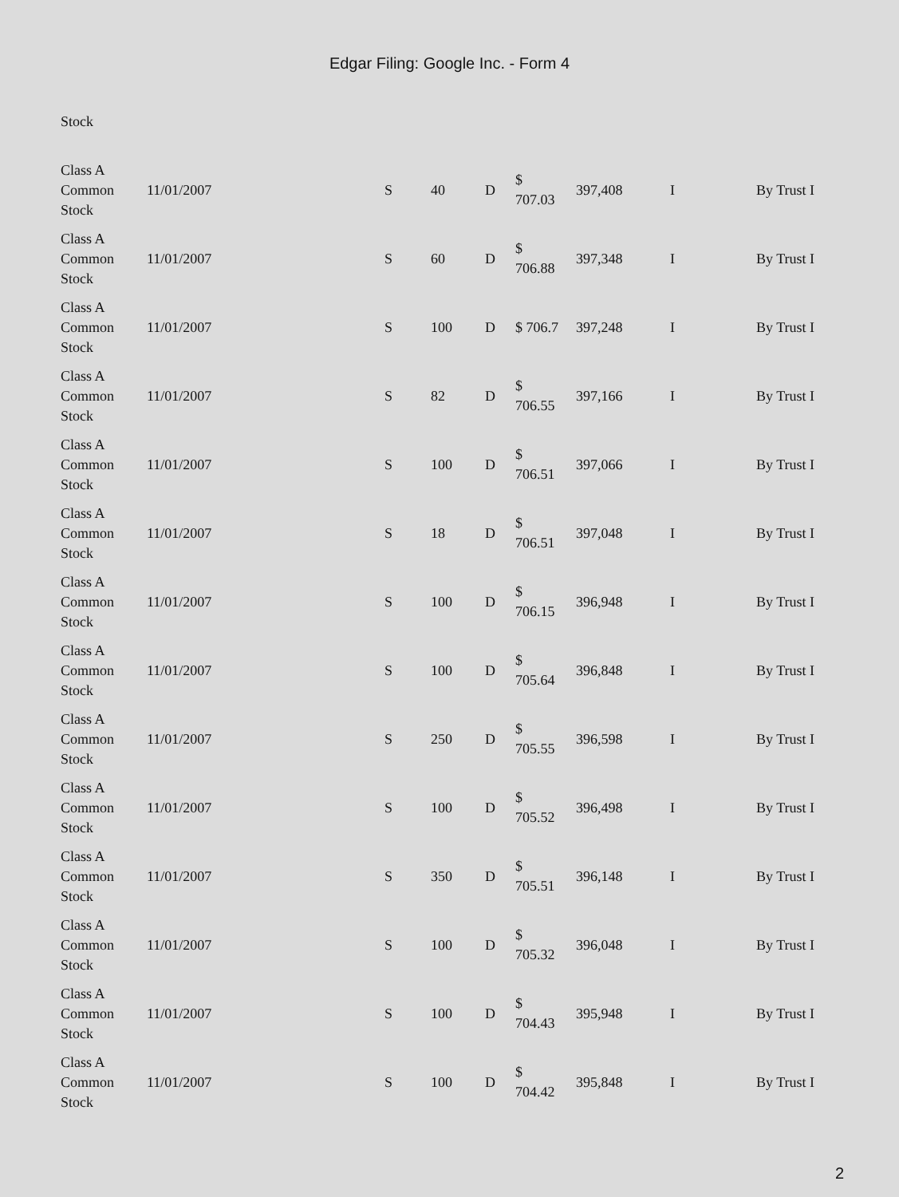Edgar Filing: Google Inc. - Form 4
| Stock | | | | | | | | |
| Class A Common Stock | 11/01/2007 | S | 40 | D | $ 707.03 | 397,408 | I | By Trust I |
| Class A Common Stock | 11/01/2007 | S | 60 | D | $ 706.88 | 397,348 | I | By Trust I |
| Class A Common Stock | 11/01/2007 | S | 100 | D | $ 706.7 | 397,248 | I | By Trust I |
| Class A Common Stock | 11/01/2007 | S | 82 | D | $ 706.55 | 397,166 | I | By Trust I |
| Class A Common Stock | 11/01/2007 | S | 100 | D | $ 706.51 | 397,066 | I | By Trust I |
| Class A Common Stock | 11/01/2007 | S | 18 | D | $ 706.51 | 397,048 | I | By Trust I |
| Class A Common Stock | 11/01/2007 | S | 100 | D | $ 706.15 | 396,948 | I | By Trust I |
| Class A Common Stock | 11/01/2007 | S | 100 | D | $ 705.64 | 396,848 | I | By Trust I |
| Class A Common Stock | 11/01/2007 | S | 250 | D | $ 705.55 | 396,598 | I | By Trust I |
| Class A Common Stock | 11/01/2007 | S | 100 | D | $ 705.52 | 396,498 | I | By Trust I |
| Class A Common Stock | 11/01/2007 | S | 350 | D | $ 705.51 | 396,148 | I | By Trust I |
| Class A Common Stock | 11/01/2007 | S | 100 | D | $ 705.32 | 396,048 | I | By Trust I |
| Class A Common Stock | 11/01/2007 | S | 100 | D | $ 704.43 | 395,948 | I | By Trust I |
| Class A Common Stock | 11/01/2007 | S | 100 | D | $ 704.42 | 395,848 | I | By Trust I |
2